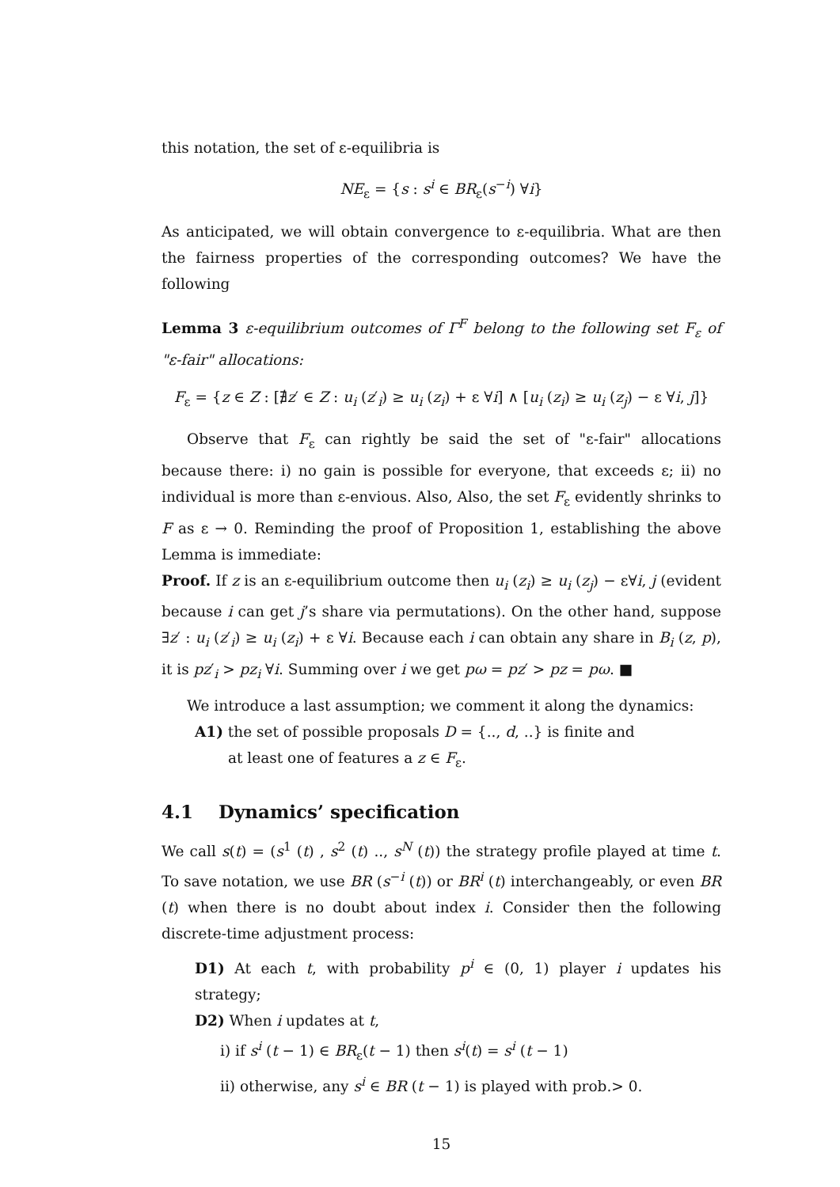this notation, the set of ε-equilibria is
NE<sub>ε</sub> = {s : s<sup>i</sup> ∈ BR<sub>ε</sub>(s<sup>−i</sup>) ∀i}
As anticipated, we will obtain convergence to ε-equilibria. What are then the fairness properties of the corresponding outcomes? We have the following
Lemma 3 ε-equilibrium outcomes of Γ<sup>F</sup> belong to the following set F<sub>ε</sub> of "ε-fair" allocations:
F<sub>ε</sub> = {z ∈ Z : [∄z′ ∈ Z : u<sub>i</sub> (z′<sub>i</sub>) ≥ u<sub>i</sub> (z<sub>i</sub>) + ε ∀i] ∧ [u<sub>i</sub> (z<sub>i</sub>) ≥ u<sub>i</sub> (z<sub>j</sub>) − ε ∀i, j]}
Observe that F<sub>ε</sub> can rightly be said the set of "ε-fair" allocations because there: i) no gain is possible for everyone, that exceeds ε; ii) no individual is more than ε-envious. Also, Also, the set F<sub>ε</sub> evidently shrinks to F as ε → 0. Reminding the proof of Proposition 1, establishing the above Lemma is immediate:
Proof. If z is an ε-equilibrium outcome then u<sub>i</sub> (z<sub>i</sub>) ≥ u<sub>i</sub> (z<sub>j</sub>) − ε∀i, j (evident because i can get j’s share via permutations). On the other hand, suppose ∃z′ : u<sub>i</sub> (z′<sub>i</sub>) ≥ u<sub>i</sub> (z<sub>i</sub>) + ε ∀i. Because each i can obtain any share in B<sub>i</sub> (z, p), it is pz′<sub>i</sub> > pz<sub>i</sub> ∀i. Summing over i we get pω = pz′ > pz = pω. ■
We introduce a last assumption; we comment it along the dynamics:
A1) the set of possible proposals D = {.., d, ..} is finite and
at least one of features a z ∈ F<sub>ε</sub>.
4.1 Dynamics’ specification
We call s(t) = (s<sup>1</sup> (t) , s<sup>2</sup> (t) .., s<sup>N</sup> (t)) the strategy profile played at time t. To save notation, we use BR (s<sup>−i</sup> (t)) or BR<sup>i</sup> (t) interchangeably, or even BR (t) when there is no doubt about index i. Consider then the following discrete-time adjustment process:
D1) At each t, with probability p<sup>i</sup> ∈ (0, 1) player i updates his strategy;
D2) When i updates at t,
i) if s<sup>i</sup> (t − 1) ∈ BR<sub>ε</sub>(t − 1) then s<sup>i</sup>(t) = s<sup>i</sup> (t − 1)
ii) otherwise, any s<sup>i</sup> ∈ BR (t − 1) is played with prob.> 0.
15